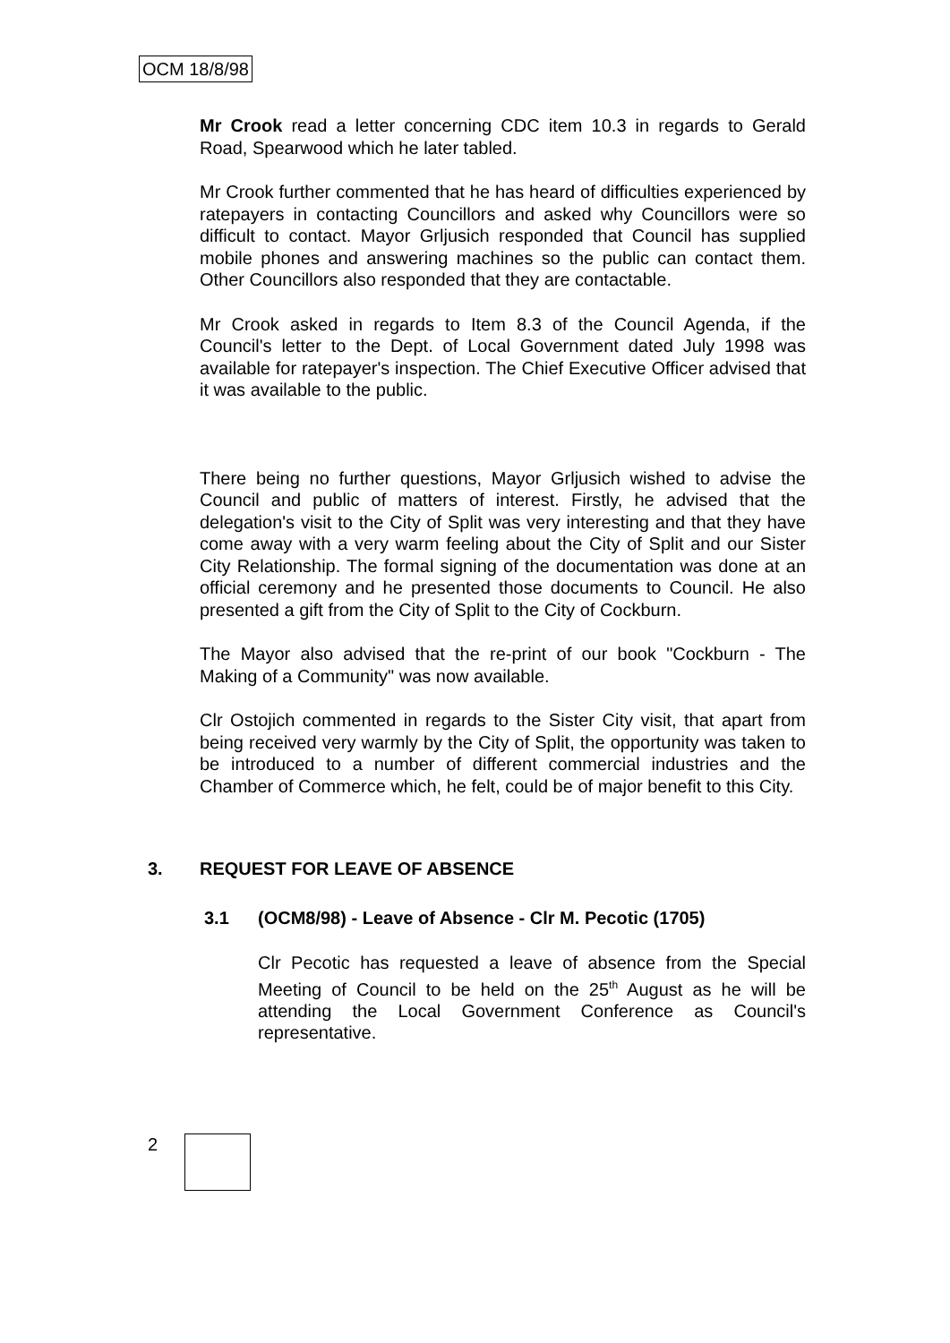OCM 18/8/98
Mr Crook read a letter concerning CDC item 10.3 in regards to Gerald Road, Spearwood which he later tabled.
Mr Crook further commented that he has heard of difficulties experienced by ratepayers in contacting Councillors and asked why Councillors were so difficult to contact. Mayor Grljusich responded that Council has supplied mobile phones and answering machines so the public can contact them. Other Councillors also responded that they are contactable.
Mr Crook asked in regards to Item 8.3 of the Council Agenda, if the Council's letter to the Dept. of Local Government dated July 1998 was available for ratepayer's inspection. The Chief Executive Officer advised that it was available to the public.
There being no further questions, Mayor Grljusich wished to advise the Council and public of matters of interest. Firstly, he advised that the delegation's visit to the City of Split was very interesting and that they have come away with a very warm feeling about the City of Split and our Sister City Relationship. The formal signing of the documentation was done at an official ceremony and he presented those documents to Council. He also presented a gift from the City of Split to the City of Cockburn.
The Mayor also advised that the re-print of our book "Cockburn - The Making of a Community" was now available.
Clr Ostojich commented in regards to the Sister City visit, that apart from being received very warmly by the City of Split, the opportunity was taken to be introduced to a number of different commercial industries and the Chamber of Commerce which, he felt, could be of major benefit to this City.
3. REQUEST FOR LEAVE OF ABSENCE
3.1 (OCM8/98) - Leave of Absence - Clr M. Pecotic (1705)
Clr Pecotic has requested a leave of absence from the Special Meeting of Council to be held on the 25<sup>th</sup> August as he will be attending the Local Government Conference as Council's representative.
2